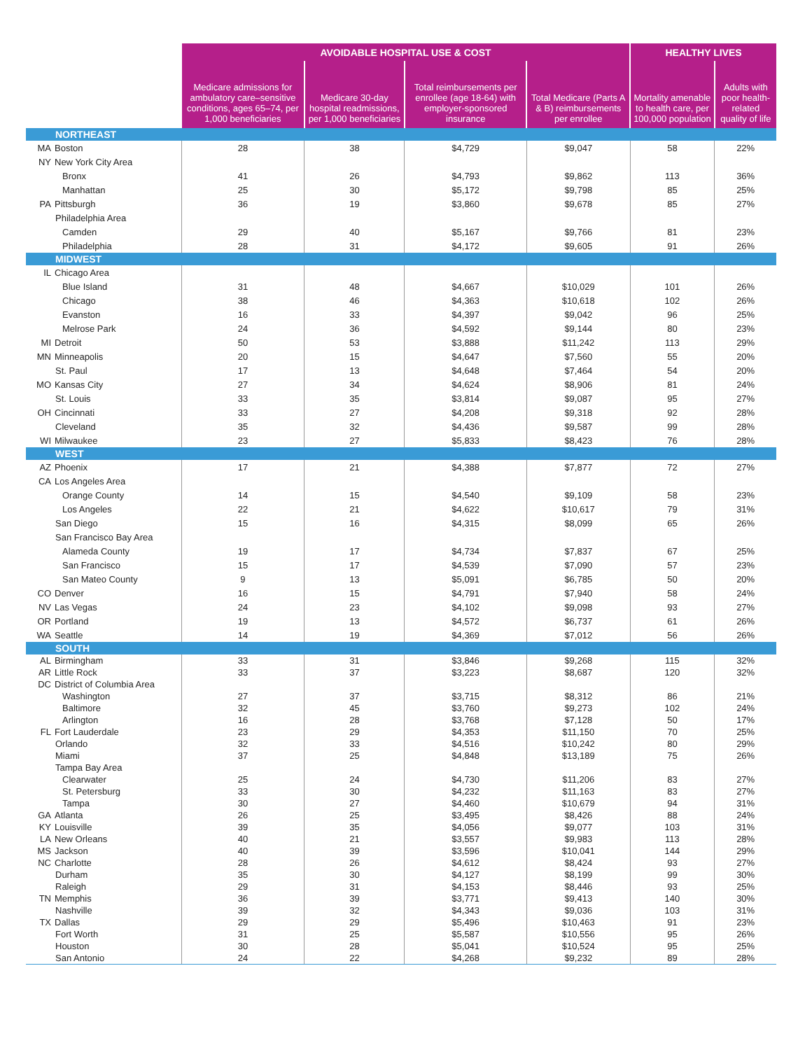| | AVOIDABLE HOSPITAL USE & COST | | | | HEALTHY LIVES | |
| --- | --- | --- | --- | --- | --- | --- |
| | Medicare admissions for ambulatory care–sensitive conditions, ages 65–74, per 1,000 beneficiaries | Medicare 30-day hospital readmissions, per 1,000 beneficiaries | Total reimbursements per enrollee (age 18-64) with employer-sponsored insurance | Total Medicare (Parts A & B) reimbursements per enrollee | Mortality amenable to health care, per 100,000 population | Adults with poor health-related quality of life |
| NORTHEAST | | | | | | |
| MA Boston | 28 | 38 | $4,729 | $9,047 | 58 | 22% |
| NY New York City Area | | | | | | |
| Bronx | 41 | 26 | $4,793 | $9,862 | 113 | 36% |
| Manhattan | 25 | 30 | $5,172 | $9,798 | 85 | 25% |
| PA Pittsburgh | 36 | 19 | $3,860 | $9,678 | 85 | 27% |
| Philadelphia Area | | | | | | |
| Camden | 29 | 40 | $5,167 | $9,766 | 81 | 23% |
| Philadelphia | 28 | 31 | $4,172 | $9,605 | 91 | 26% |
| MIDWEST | | | | | | |
| IL Chicago Area | | | | | | |
| Blue Island | 31 | 48 | $4,667 | $10,029 | 101 | 26% |
| Chicago | 38 | 46 | $4,363 | $10,618 | 102 | 26% |
| Evanston | 16 | 33 | $4,397 | $9,042 | 96 | 25% |
| Melrose Park | 24 | 36 | $4,592 | $9,144 | 80 | 23% |
| MI Detroit | 50 | 53 | $3,888 | $11,242 | 113 | 29% |
| MN Minneapolis | 20 | 15 | $4,647 | $7,560 | 55 | 20% |
| St. Paul | 17 | 13 | $4,648 | $7,464 | 54 | 20% |
| MO Kansas City | 27 | 34 | $4,624 | $8,906 | 81 | 24% |
| St. Louis | 33 | 35 | $3,814 | $9,087 | 95 | 27% |
| OH Cincinnati | 33 | 27 | $4,208 | $9,318 | 92 | 28% |
| Cleveland | 35 | 32 | $4,436 | $9,587 | 99 | 28% |
| WI Milwaukee | 23 | 27 | $5,833 | $8,423 | 76 | 28% |
| WEST | | | | | | |
| AZ Phoenix | 17 | 21 | $4,388 | $7,877 | 72 | 27% |
| CA Los Angeles Area | | | | | | |
| Orange County | 14 | 15 | $4,540 | $9,109 | 58 | 23% |
| Los Angeles | 22 | 21 | $4,622 | $10,617 | 79 | 31% |
| San Diego | 15 | 16 | $4,315 | $8,099 | 65 | 26% |
| San Francisco Bay Area | | | | | | |
| Alameda County | 19 | 17 | $4,734 | $7,837 | 67 | 25% |
| San Francisco | 15 | 17 | $4,539 | $7,090 | 57 | 23% |
| San Mateo County | 9 | 13 | $5,091 | $6,785 | 50 | 20% |
| CO Denver | 16 | 15 | $4,791 | $7,940 | 58 | 24% |
| NV Las Vegas | 24 | 23 | $4,102 | $9,098 | 93 | 27% |
| OR Portland | 19 | 13 | $4,572 | $6,737 | 61 | 26% |
| WA Seattle | 14 | 19 | $4,369 | $7,012 | 56 | 26% |
| SOUTH | | | | | | |
| AL Birmingham | 33 | 31 | $3,846 | $9,268 | 115 | 32% |
| AR Little Rock | 33 | 37 | $3,223 | $8,687 | 120 | 32% |
| DC District of Columbia Area | | | | | | |
| Washington | 27 | 37 | $3,715 | $8,312 | 86 | 21% |
| Baltimore | 32 | 45 | $3,760 | $9,273 | 102 | 24% |
| Arlington | 16 | 28 | $3,768 | $7,128 | 50 | 17% |
| FL Fort Lauderdale | 23 | 29 | $4,353 | $11,150 | 70 | 25% |
| Orlando | 32 | 33 | $4,516 | $10,242 | 80 | 29% |
| Miami | 37 | 25 | $4,848 | $13,189 | 75 | 26% |
| Tampa Bay Area | | | | | | |
| Clearwater | 25 | 24 | $4,730 | $11,206 | 83 | 27% |
| St. Petersburg | 33 | 30 | $4,232 | $11,163 | 83 | 27% |
| Tampa | 30 | 27 | $4,460 | $10,679 | 94 | 31% |
| GA Atlanta | 26 | 25 | $3,495 | $8,426 | 88 | 24% |
| KY Louisville | 39 | 35 | $4,056 | $9,077 | 103 | 31% |
| LA New Orleans | 40 | 21 | $3,557 | $9,983 | 113 | 28% |
| MS Jackson | 40 | 39 | $3,596 | $10,041 | 144 | 29% |
| NC Charlotte | 28 | 26 | $4,612 | $8,424 | 93 | 27% |
| Durham | 35 | 30 | $4,127 | $8,199 | 99 | 30% |
| Raleigh | 29 | 31 | $4,153 | $8,446 | 93 | 25% |
| TN Memphis | 36 | 39 | $3,771 | $9,413 | 140 | 30% |
| Nashville | 39 | 32 | $4,343 | $9,036 | 103 | 31% |
| TX Dallas | 29 | 29 | $5,496 | $10,463 | 91 | 23% |
| Fort Worth | 31 | 25 | $5,587 | $10,556 | 95 | 26% |
| Houston | 30 | 28 | $5,041 | $10,524 | 95 | 25% |
| San Antonio | 24 | 22 | $4,268 | $9,232 | 89 | 28% |